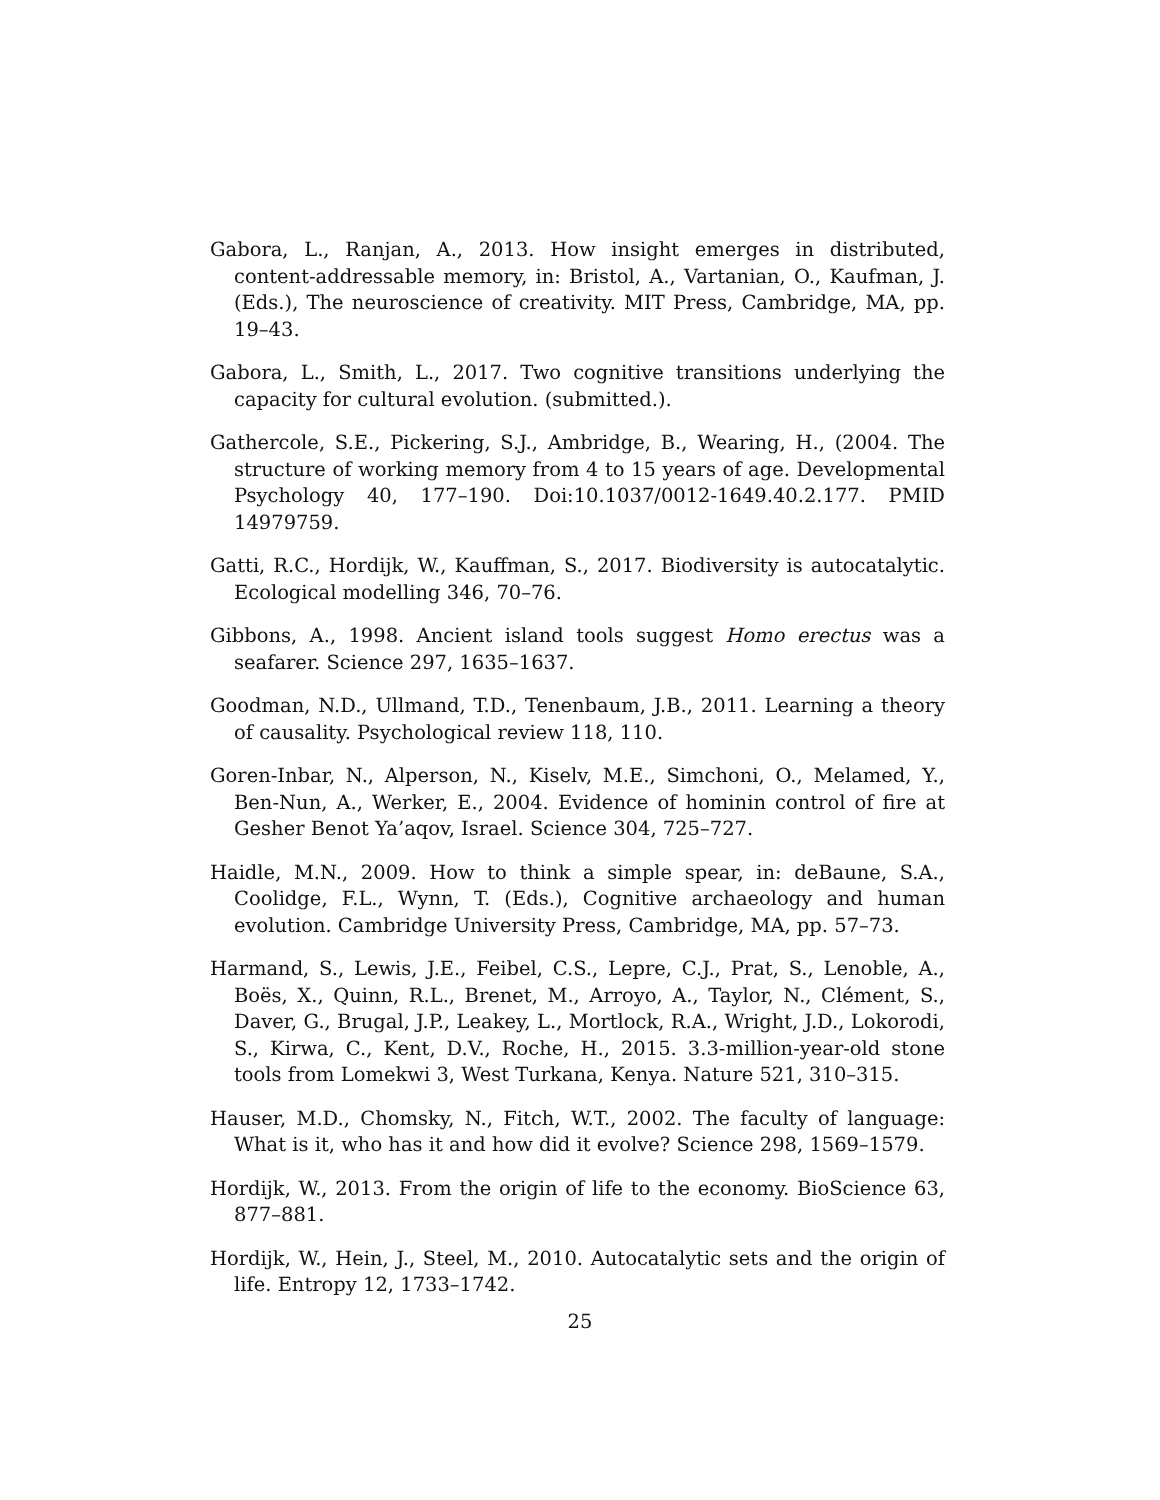Gabora, L., Ranjan, A., 2013. How insight emerges in distributed, content-addressable memory, in: Bristol, A., Vartanian, O., Kaufman, J. (Eds.), The neuroscience of creativity. MIT Press, Cambridge, MA, pp. 19–43.
Gabora, L., Smith, L., 2017. Two cognitive transitions underlying the capacity for cultural evolution. (submitted.).
Gathercole, S.E., Pickering, S.J., Ambridge, B., Wearing, H., (2004. The structure of working memory from 4 to 15 years of age. Developmental Psychology 40, 177–190. Doi:10.1037/0012-1649.40.2.177. PMID 14979759.
Gatti, R.C., Hordijk, W., Kauffman, S., 2017. Biodiversity is autocatalytic. Ecological modelling 346, 70–76.
Gibbons, A., 1998. Ancient island tools suggest Homo erectus was a seafarer. Science 297, 1635–1637.
Goodman, N.D., Ullmand, T.D., Tenenbaum, J.B., 2011. Learning a theory of causality. Psychological review 118, 110.
Goren-Inbar, N., Alperson, N., Kiselv, M.E., Simchoni, O., Melamed, Y., Ben-Nun, A., Werker, E., 2004. Evidence of hominin control of fire at Gesher Benot Ya’aqov, Israel. Science 304, 725–727.
Haidle, M.N., 2009. How to think a simple spear, in: deBaune, S.A., Coolidge, F.L., Wynn, T. (Eds.), Cognitive archaeology and human evolution. Cambridge University Press, Cambridge, MA, pp. 57–73.
Harmand, S., Lewis, J.E., Feibel, C.S., Lepre, C.J., Prat, S., Lenoble, A., Boës, X., Quinn, R.L., Brenet, M., Arroyo, A., Taylor, N., Clément, S., Daver, G., Brugal, J.P., Leakey, L., Mortlock, R.A., Wright, J.D., Lokorodi, S., Kirwa, C., Kent, D.V., Roche, H., 2015. 3.3-million-year-old stone tools from Lomekwi 3, West Turkana, Kenya. Nature 521, 310–315.
Hauser, M.D., Chomsky, N., Fitch, W.T., 2002. The faculty of language: What is it, who has it and how did it evolve? Science 298, 1569–1579.
Hordijk, W., 2013. From the origin of life to the economy. BioScience 63, 877–881.
Hordijk, W., Hein, J., Steel, M., 2010. Autocatalytic sets and the origin of life. Entropy 12, 1733–1742.
25